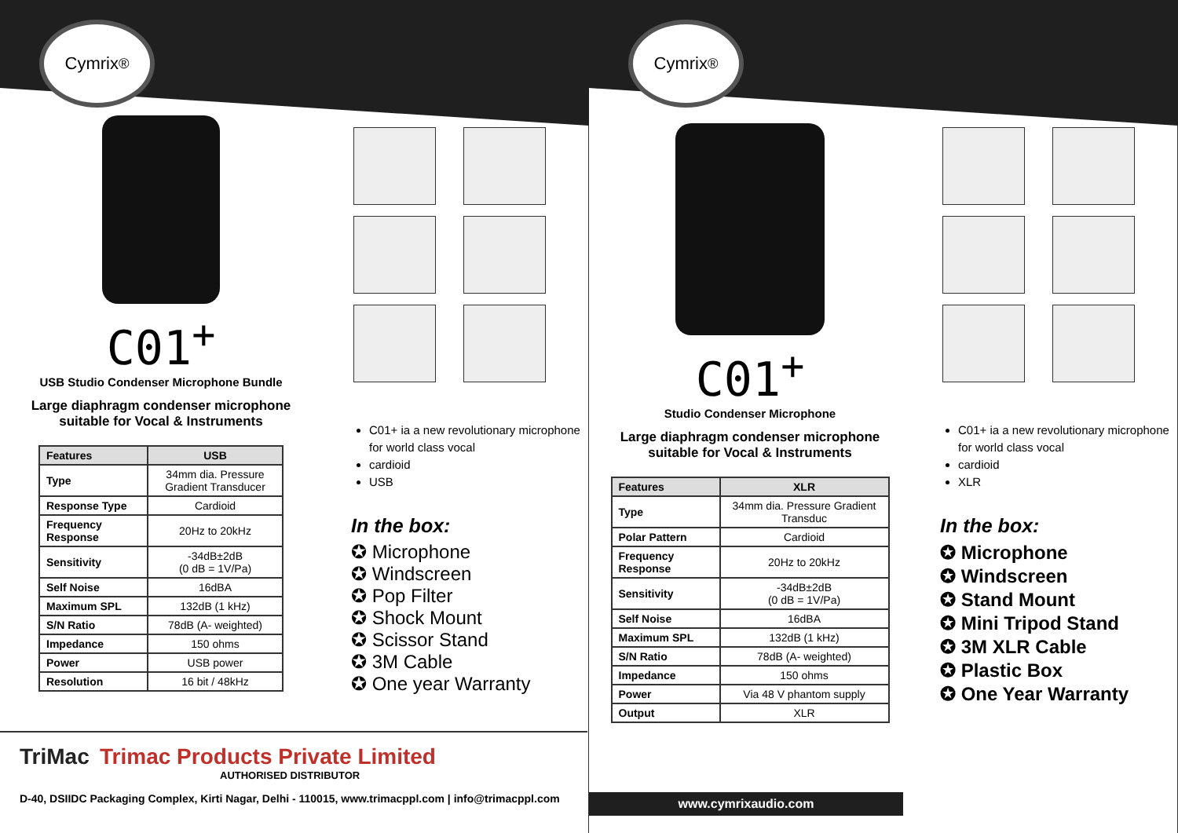Cymrix<sup>®</sup>
C01<sup>+</sup>
USB Studio Condenser Microphone Bundle
Large diaphragm condenser microphone
suitable for Vocal & Instruments
| Features | USB |
| --- | --- |
| Type | 34mm dia. Pressure Gradient Transducer |
| Response Type | Cardioid |
| Frequency Response | 20Hz to 20kHz |
| Sensitivity | -34dB±2dB (0 dB = 1V/Pa) |
| Self Noise | 16dBA |
| Maximum SPL | 132dB (1 kHz) |
| S/N Ratio | 78dB (A- weighted) |
| Impedance | 150 ohms |
| Power | USB power |
| Resolution | 16 bit / 48kHz |
C01+ ia a new revolutionary microphone for world class vocal
cardioid
USB
In the box:
✪ Microphone
✪ Windscreen
✪ Pop Filter
✪ Shock Mount
✪ Scissor Stand
✪ 3M Cable
✪ One year Warranty
TriMac Trimac Products Private Limited
AUTHORISED DISTRIBUTOR
D-40, DSIIDC Packaging Complex, Kirti Nagar, Delhi - 110015, www.trimacppl.com | info@trimacppl.com
Cymrix<sup>®</sup>
C01<sup>+</sup>
Studio Condenser Microphone
Large diaphragm condenser microphone
suitable for Vocal & Instruments
| Features | XLR |
| --- | --- |
| Type | 34mm dia. Pressure Gradient Transduc |
| Polar Pattern | Cardioid |
| Frequency Response | 20Hz to 20kHz |
| Sensitivity | -34dB±2dB (0 dB = 1V/Pa) |
| Self Noise | 16dBA |
| Maximum SPL | 132dB (1 kHz) |
| S/N Ratio | 78dB (A- weighted) |
| Impedance | 150 ohms |
| Power | Via 48 V phantom supply |
| Output | XLR |
C01+ ia a new revolutionary microphone for world class vocal
cardioid
XLR
In the box:
✪ Microphone
✪ Windscreen
✪ Stand Mount
✪ Mini Tripod Stand
✪ 3M XLR Cable
✪ Plastic Box
✪ One Year Warranty
www.cymrixaudio.com